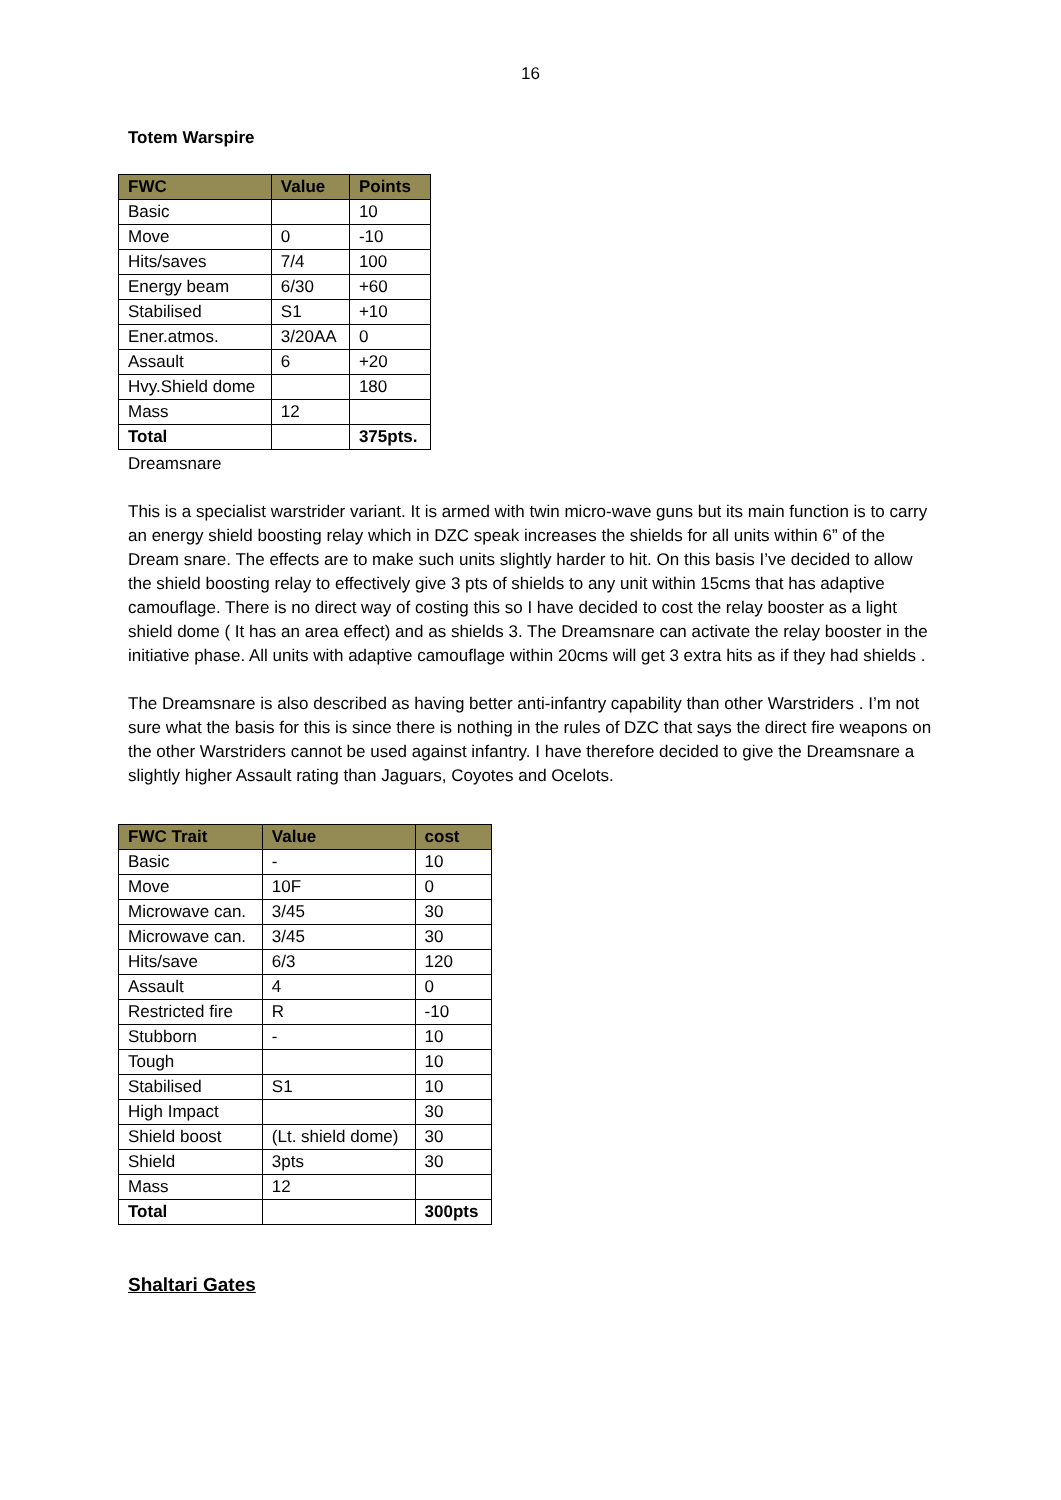16
Totem Warspire
| FWC | Value | Points |
| --- | --- | --- |
| Basic | | 10 |
| Move | 0 | -10 |
| Hits/saves | 7/4 | 100 |
| Energy beam | 6/30 | +60 |
| Stabilised | S1 | +10 |
| Ener.atmos. | 3/20AA | 0 |
| Assault | 6 | +20 |
| Hvy.Shield dome | | 180 |
| Mass | 12 | |
| Total | | 375pts. |
Dreamsnare
This is a specialist warstrider variant. It is armed with twin micro-wave guns but its main function is to carry an energy shield boosting relay which in DZC speak increases the shields for all units within 6” of the Dream snare. The effects are to make such units slightly harder to hit. On this basis I’ve decided to allow the shield boosting relay to effectively give 3 pts of shields to any unit within 15cms that has adaptive camouflage. There is no direct way of costing this so I have decided to cost the relay booster as a light shield dome ( It has an area effect) and as shields 3. The Dreamsnare can activate the relay booster in the initiative phase. All units with adaptive camouflage within 20cms will get 3 extra hits as if they had shields .
The Dreamsnare is also described as having better anti-infantry capability than other Warstriders . I’m not sure what the basis for this is since there is nothing in the rules of DZC that says the direct fire weapons on the other Warstriders cannot be used against infantry. I have therefore decided to give the Dreamsnare a slightly higher Assault rating than Jaguars, Coyotes and Ocelots.
| FWC Trait | Value | cost |
| --- | --- | --- |
| Basic | - | 10 |
| Move | 10F | 0 |
| Microwave can. | 3/45 | 30 |
| Microwave can. | 3/45 | 30 |
| Hits/save | 6/3 | 120 |
| Assault | 4 | 0 |
| Restricted fire | R | -10 |
| Stubborn | - | 10 |
| Tough | | 10 |
| Stabilised | S1 | 10 |
| High Impact | | 30 |
| Shield boost | (Lt. shield dome) | 30 |
| Shield | 3pts | 30 |
| Mass | 12 | |
| Total | | 300pts |
Shaltari Gates